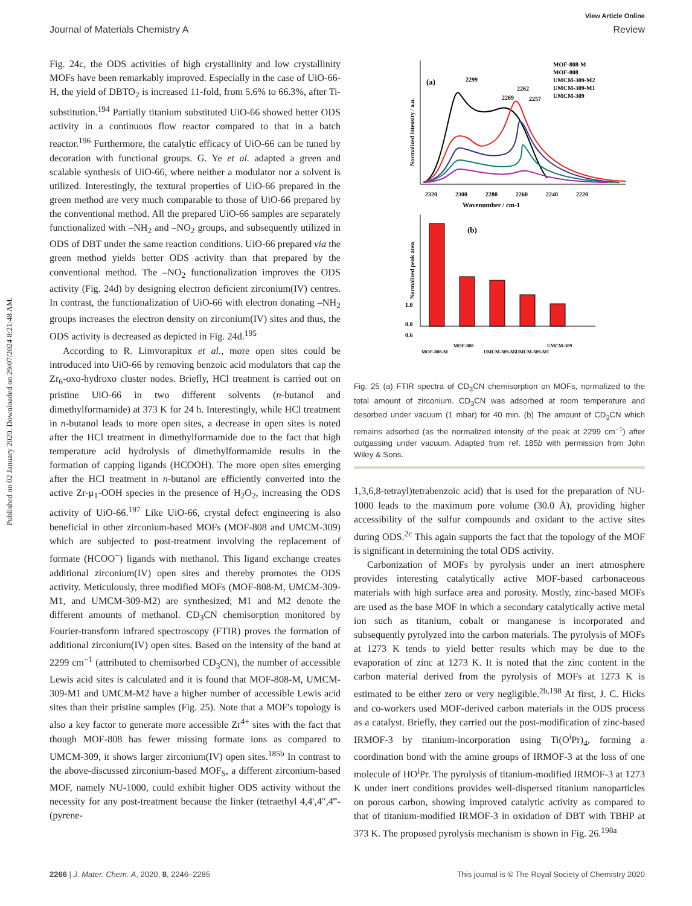View Article Online
Journal of Materials Chemistry A Review
Published on 02 January 2020. Downloaded on 29/07/2024 8:21:48 AM.
Fig. 24c, the ODS activities of high crystallinity and low crystallinity MOFs have been remarkably improved. Especially in the case of UiO-66-H, the yield of DBTO<sub>2</sub> is increased 11-fold, from 5.6% to 66.3%, after Ti-substitution.<sup>194</sup> Partially titanium substituted UiO-66 showed better ODS activity in a continuous flow reactor compared to that in a batch reactor.<sup>196</sup> Furthermore, the catalytic efficacy of UiO-66 can be tuned by decoration with functional groups. G. Ye et al. adapted a green and scalable synthesis of UiO-66, where neither a modulator nor a solvent is utilized. Interestingly, the textural properties of UiO-66 prepared in the green method are very much comparable to those of UiO-66 prepared by the conventional method. All the prepared UiO-66 samples are separately functionalized with –NH<sub>2</sub> and –NO<sub>2</sub> groups, and subsequently utilized in ODS of DBT under the same reaction conditions. UiO-66 prepared via the green method yields better ODS activity than that prepared by the conventional method. The –NO<sub>2</sub> functionalization improves the ODS activity (Fig. 24d) by designing electron deficient zirconium(IV) centres. In contrast, the functionalization of UiO-66 with electron donating –NH<sub>2</sub> groups increases the electron density on zirconium(IV) sites and thus, the ODS activity is decreased as depicted in Fig. 24d.<sup>195</sup>
According to R. Limvorapitux et al., more open sites could be introduced into UiO-66 by removing benzoic acid modulators that cap the Zr<sub>6</sub>-oxo-hydroxo cluster nodes. Briefly, HCl treatment is carried out on pristine UiO-66 in two different solvents (n-butanol and dimethylformamide) at 373 K for 24 h. Interestingly, while HCl treatment in n-butanol leads to more open sites, a decrease in open sites is noted after the HCl treatment in dimethylformamide due to the fact that high temperature acid hydrolysis of dimethylformamide results in the formation of capping ligands (HCOOH). The more open sites emerging after the HCl treatment in n-butanol are efficiently converted into the active Zr-μ<sub>1</sub>-OOH species in the presence of H<sub>2</sub>O<sub>2</sub>, increasing the ODS activity of UiO-66.<sup>197</sup> Like UiO-66, crystal defect engineering is also beneficial in other zirconium-based MOFs (MOF-808 and UMCM-309) which are subjected to post-treatment involving the replacement of formate (HCOO<sup>−</sup>) ligands with methanol. This ligand exchange creates additional zirconium(IV) open sites and thereby promotes the ODS activity. Meticulously, three modified MOFs (MOF-808-M, UMCM-309-M1, and UMCM-309-M2) are synthesized; M1 and M2 denote the different amounts of methanol. CD<sub>3</sub>CN chemisorption monitored by Fourier-transform infrared spectroscopy (FTIR) proves the formation of additional zirconium(IV) open sites. Based on the intensity of the band at 2299 cm<sup>−1</sup> (attributed to chemisorbed CD<sub>3</sub>CN), the number of accessible Lewis acid sites is calculated and it is found that MOF-808-M, UMCM-309-M1 and UMCM-M2 have a higher number of accessible Lewis acid sites than their pristine samples (Fig. 25). Note that a MOF's topology is also a key factor to generate more accessible Zr<sup>4+</sup> sites with the fact that though MOF-808 has fewer missing formate ions as compared to UMCM-309, it shows larger zirconium(IV) open sites.<sup>185b</sup> In contrast to the above-discussed zirconium-based MOF<sub>S</sub>, a different zirconium-based MOF, namely NU-1000, could exhibit higher ODS activity without the necessity for any post-treatment because the linker (tetraethyl 4,4′,4″,4‴-(pyrene-
(a)
2320
2300
2280
2260
2240
2220
Wavenumber / cm-1
Normalized intensity / a.u.
2299
2269
2262
2257
MOF-808-M
MOF-808
UMCM-309-M2
UMCM-309-M1
UMCM-309
1.0
0.6
0.0
(b)
Normalized peak area
MOF-808-M
MOF-808
UMCM-309-M2
UMCM-309-M1
UMCM-309
Fig. 25 (a) FTIR spectra of CD<sub>3</sub>CN chemisorption on MOFs, normalized to the total amount of zirconium. CD<sub>3</sub>CN was adsorbed at room temperature and desorbed under vacuum (1 mbar) for 40 min. (b) The amount of CD<sub>3</sub>CN which remains adsorbed (as the normalized intensity of the peak at 2299 cm<sup>−1</sup>) after outgassing under vacuum. Adapted from ref. 185b with permission from John Wiley & Sons.
1,3,6,8-tetrayl)tetrabenzoic acid) that is used for the preparation of NU-1000 leads to the maximum pore volume (30.0 Å), providing higher accessibility of the sulfur compounds and oxidant to the active sites during ODS.<sup>2c</sup> This again supports the fact that the topology of the MOF is significant in determining the total ODS activity.
Carbonization of MOFs by pyrolysis under an inert atmosphere provides interesting catalytically active MOF-based carbonaceous materials with high surface area and porosity. Mostly, zinc-based MOFs are used as the base MOF in which a secondary catalytically active metal ion such as titanium, cobalt or manganese is incorporated and subsequently pyrolyzed into the carbon materials. The pyrolysis of MOFs at 1273 K tends to yield better results which may be due to the evaporation of zinc at 1273 K. It is noted that the zinc content in the carbon material derived from the pyrolysis of MOFs at 1273 K is estimated to be either zero or very negligible.<sup>2b,198</sup> At first, J. C. Hicks and co-workers used MOF-derived carbon materials in the ODS process as a catalyst. Briefly, they carried out the post-modification of zinc-based IRMOF-3 by titanium-incorporation using Ti(O<sup>i</sup>Pr)<sub>4</sub>, forming a coordination bond with the amine groups of IRMOF-3 at the loss of one molecule of HO<sup>i</sup>Pr. The pyrolysis of titanium-modified IRMOF-3 at 1273 K under inert conditions provides well-dispersed titanium nanoparticles on porous carbon, showing improved catalytic activity as compared to that of titanium-modified IRMOF-3 in oxidation of DBT with TBHP at 373 K. The proposed pyrolysis mechanism is shown in Fig. 26.<sup>198a</sup>
2266 | J. Mater. Chem. A, 2020, 8, 2246–2285 This journal is © The Royal Society of Chemistry 2020